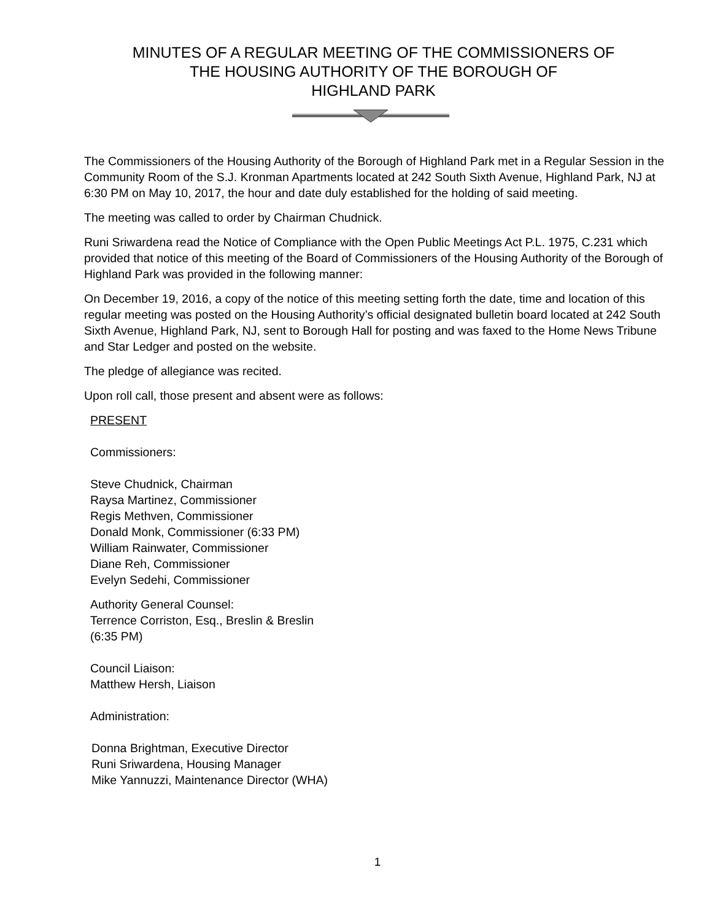MINUTES OF A REGULAR MEETING OF THE COMMISSIONERS OF
THE HOUSING AUTHORITY OF THE BOROUGH OF
HIGHLAND PARK
The Commissioners of the Housing Authority of the Borough of Highland Park met in a Regular Session in the Community Room of the S.J. Kronman Apartments located at 242 South Sixth Avenue, Highland Park, NJ at 6:30 PM on May 10, 2017, the hour and date duly established for the holding of said meeting.
The meeting was called to order by Chairman Chudnick.
Runi Sriwardena read the Notice of Compliance with the Open Public Meetings Act P.L. 1975, C.231 which provided that notice of this meeting of the Board of Commissioners of the Housing Authority of the Borough of Highland Park was provided in the following manner:
On December 19, 2016, a copy of the notice of this meeting setting forth the date, time and location of this regular meeting was posted on the Housing Authority’s official designated bulletin board located at 242 South Sixth Avenue, Highland Park, NJ, sent to Borough Hall for posting and was faxed to the Home News Tribune and Star Ledger and posted on the website.
The pledge of allegiance was recited.
Upon roll call, those present and absent were as follows:
PRESENT
Commissioners:
Steve Chudnick, Chairman
Raysa Martinez, Commissioner
Regis Methven, Commissioner
Donald Monk, Commissioner (6:33 PM)
William Rainwater, Commissioner
Diane Reh, Commissioner
Evelyn Sedehi, Commissioner
Authority General Counsel:
Terrence Corriston, Esq., Breslin & Breslin
(6:35 PM)
Council Liaison:
Matthew Hersh, Liaison
Administration:
Donna Brightman, Executive Director
Runi Sriwardena, Housing Manager
Mike Yannuzzi, Maintenance Director (WHA)
1